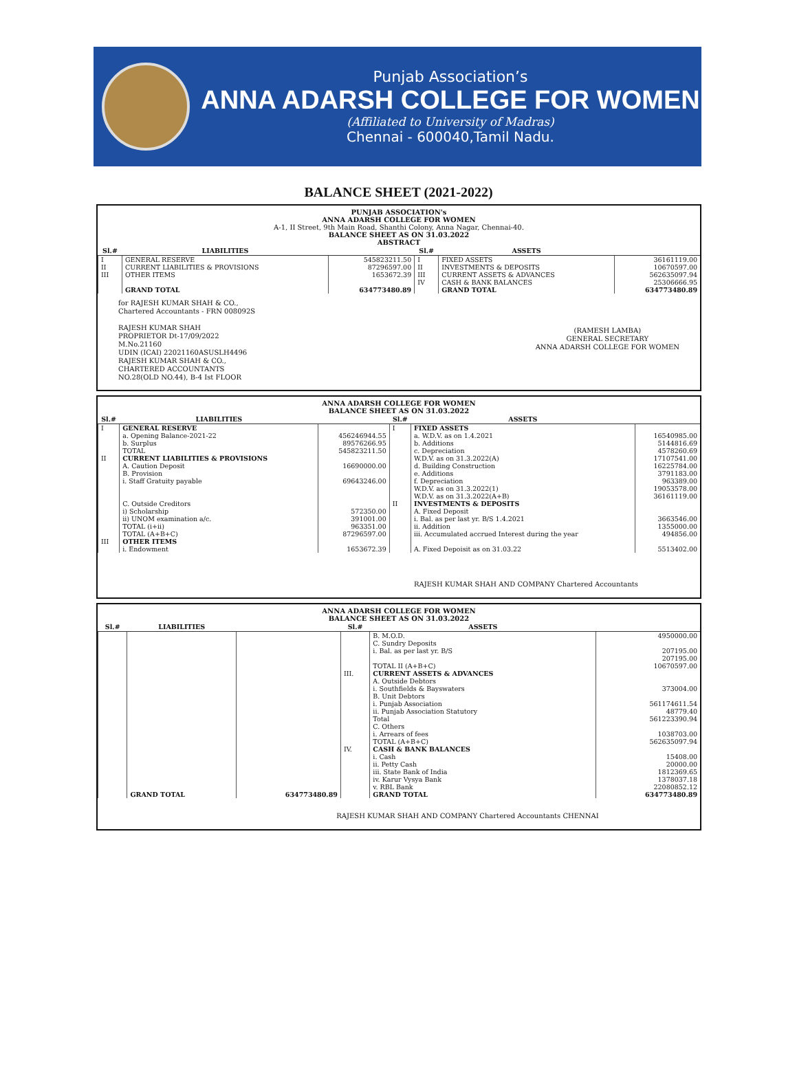Punjab Association’s
ANNA ADARSH COLLEGE FOR WOMEN
(Affiliated to University of Madras)
Chennai - 600040,Tamil Nadu.
BALANCE SHEET (2021-2022)
PUNJAB ASSOCIATION's
ANNA ADARSH COLLEGE FOR WOMEN
A-1, II Street, 9th Main Road, Shanthi Colony, Anna Nagar, Chennai-40.
BALANCE SHEET AS ON 31.03.2022
ABSTRACT
| Sl.# | LIABILITIES | | Sl.# | ASSETS | |
| --- | --- | --- | --- | --- | --- |
| I | GENERAL RESERVE | 545823211.50 | I | FIXED ASSETS | 36161119.00 |
| II | CURRENT LIABILITIES & PROVISIONS | 87296597.00 | II | INVESTMENTS & DEPOSITS | 10670597.00 |
| III | OTHER ITEMS | 1653672.39 | III | CURRENT ASSETS & ADVANCES | 562635097.94 |
| | | | IV | CASH & BANK BALANCES | 25306666.95 |
| | GRAND TOTAL | 634773480.89 | | GRAND TOTAL | 634773480.89 |
for RAJESH KUMAR SHAH & CO.,
Chartered Accountants - FRN 008092S
RAJESH KUMAR SHAH
PROPRIETOR Dt-17/09/2022
M.No.21160
UDIN (ICAI) 22021160ASUSLH4496
RAJESH KUMAR SHAH & CO.,
CHARTERED ACCOUNTANTS
NO.28(OLD NO.44), B-4 Ist FLOOR
(RAMESH LAMBA)
GENERAL SECRETARY
ANNA ADARSH COLLEGE FOR WOMEN
ANNA ADARSH COLLEGE FOR WOMEN
BALANCE SHEET AS ON 31.03.2022
| Sl.# | LIABILITIES | | Sl.# | ASSETS | |
| --- | --- | --- | --- | --- | --- |
| I | GENERAL RESERVE | | I | FIXED ASSETS | |
| | a. Opening Balance-2021-22 | 456246944.55 | | a. W.D.V. as on 1.4.2021 | 16540985.00 |
| | b. Surplus | 89576266.95 | | b. Additions | 5144816.69 |
| | TOTAL | 545823211.50 | | c. Depreciation | 4578260.69 |
| II | CURRENT LIABILITIES & PROVISIONS | | | W.D.V. as on 31.3.2022(A) | 17107541.00 |
| | A. Caution Deposit | 16690000.00 | | d. Building Construction | 16225784.00 |
| | B. Provision | | | e. Additions | 3791183.00 |
| | i. Staff Gratuity payable | 69643246.00 | | f. Depreciation | 963389.00 |
| | | | | W.D.V. as on 31.3.2022(1) | 19053578.00 |
| | | | | W.D.V. as on 31.3.2022(A+B) | 36161119.00 |
| | C. Outside Creditors | | II | INVESTMENTS & DEPOSITS | |
| | i) Scholarship | 572350.00 | | A. Fixed Deposit | |
| | ii) UNOM examination a/c. | 391001.00 | | i. Bal. as per last yr. B/S 1.4.2021 | 3663546.00 |
| | TOTAL (i+ii) | 963351.00 | | ii. Addition | 1355000.00 |
| | TOTAL (A+B+C) | 87296597.00 | | iii. Accumulated accrued Interest during the year | 494856.00 |
| III | OTHER ITEMS | | | | |
| | i. Endowment | 1653672.39 | | A. Fixed Depoisit as on 31.03.22 | 5513402.00 |
RAJESH KUMAR SHAH AND COMPANY Chartered Accountants
ANNA ADARSH COLLEGE FOR WOMEN
BALANCE SHEET AS ON 31.03.2022
| Sl.# | LIABILITIES | | Sl.# | ASSETS | |
| --- | --- | --- | --- | --- | --- |
| | | | | B. M.O.D. | 4950000.00 |
| | | | | C. Sundry Deposits | |
| | | | | i. Bal. as per last yr. B/S | 207195.00 |
| | | | | | 207195.00 |
| | | | | TOTAL II (A+B+C) | 10670597.00 |
| | | | III. | CURRENT ASSETS & ADVANCES | |
| | | | | A. Outside Debtors | |
| | | | | i. Southfields & Bayswaters | 373004.00 |
| | | | | B. Unit Debtors | |
| | | | | i. Punjab Association | 561174611.54 |
| | | | | ii. Punjab Association Statutory | 48779.40 |
| | | | | Total | 561223390.94 |
| | | | | C. Others | |
| | | | | i. Arrears of fees | 1038703.00 |
| | | | | TOTAL (A+B+C) | 562635097.94 |
| | | | IV. | CASH & BANK BALANCES | |
| | | | | i. Cash | 15408.00 |
| | | | | ii. Petty Cash | 20000.00 |
| | | | | iii. State Bank of India | 1812369.65 |
| | | | | iv. Karur Vysya Bank | 1378037.18 |
| | | | | v. RBL Bank | 22080852.12 |
| | GRAND TOTAL | 634773480.89 | | GRAND TOTAL | 634773480.89 |
RAJESH KUMAR SHAH AND COMPANY Chartered Accountants CHENNAI